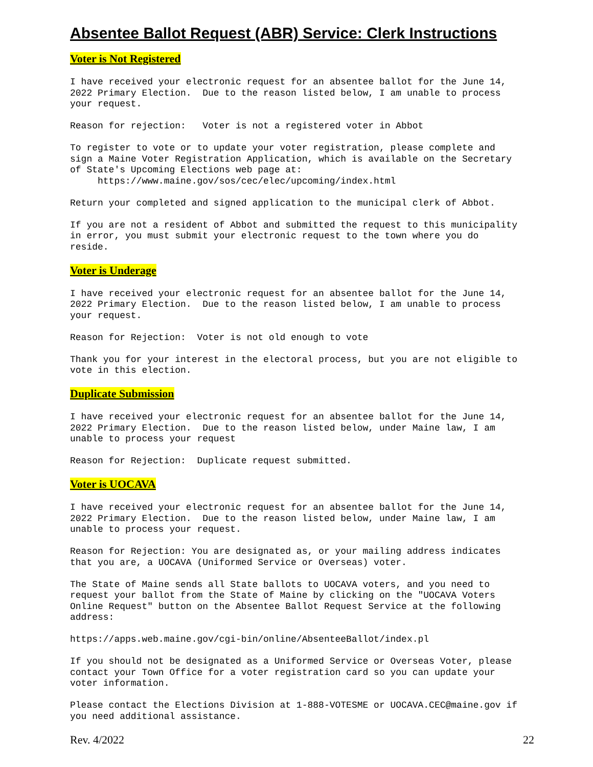Absentee Ballot Request (ABR) Service: Clerk Instructions
Voter is Not Registered
I have received your electronic request for an absentee ballot for the June 14, 2022 Primary Election. Due to the reason listed below, I am unable to process your request.
Reason for rejection: Voter is not a registered voter in Abbot
To register to vote or to update your voter registration, please complete and sign a Maine Voter Registration Application, which is available on the Secretary of State's Upcoming Elections web page at: https://www.maine.gov/sos/cec/elec/upcoming/index.html
Return your completed and signed application to the municipal clerk of Abbot.
If you are not a resident of Abbot and submitted the request to this municipality in error, you must submit your electronic request to the town where you do reside.
Voter is Underage
I have received your electronic request for an absentee ballot for the June 14, 2022 Primary Election. Due to the reason listed below, I am unable to process your request.
Reason for Rejection: Voter is not old enough to vote
Thank you for your interest in the electoral process, but you are not eligible to vote in this election.
Duplicate Submission
I have received your electronic request for an absentee ballot for the June 14, 2022 Primary Election. Due to the reason listed below, under Maine law, I am unable to process your request
Reason for Rejection: Duplicate request submitted.
Voter is UOCAVA
I have received your electronic request for an absentee ballot for the June 14, 2022 Primary Election. Due to the reason listed below, under Maine law, I am unable to process your request.
Reason for Rejection: You are designated as, or your mailing address indicates that you are, a UOCAVA (Uniformed Service or Overseas) voter.
The State of Maine sends all State ballots to UOCAVA voters, and you need to request your ballot from the State of Maine by clicking on the "UOCAVA Voters Online Request" button on the Absentee Ballot Request Service at the following address:
https://apps.web.maine.gov/cgi-bin/online/AbsenteeBallot/index.pl
If you should not be designated as a Uniformed Service or Overseas Voter, please contact your Town Office for a voter registration card so you can update your voter information.
Please contact the Elections Division at 1-888-VOTESME or UOCAVA.CEC@maine.gov if you need additional assistance.
Rev. 4/2022 22